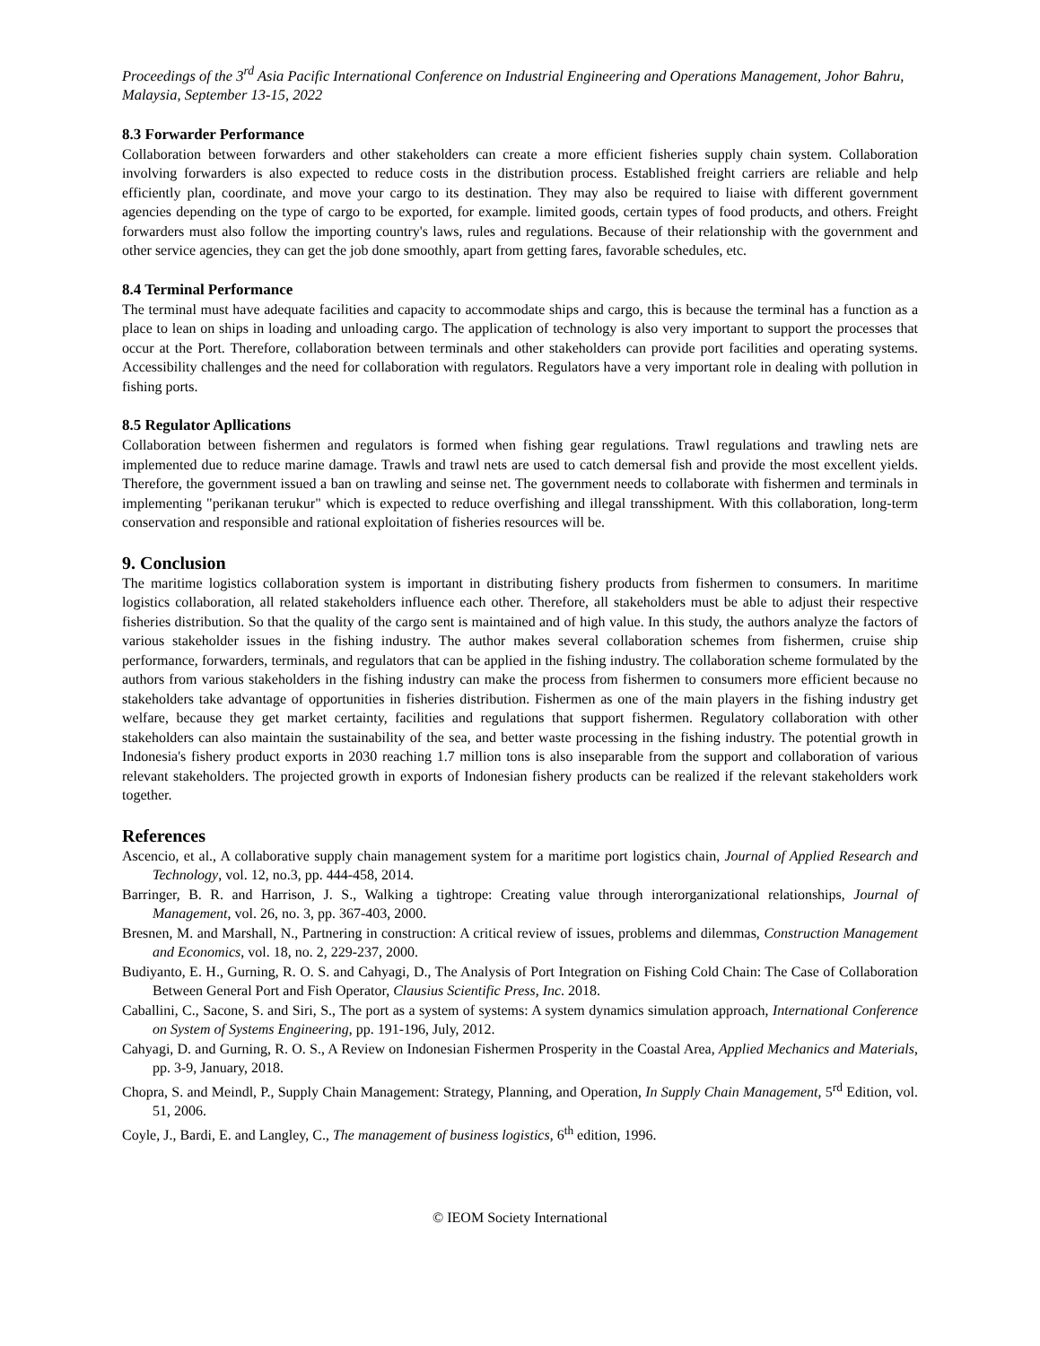Proceedings of the 3<sup>rd</sup> Asia Pacific International Conference on Industrial Engineering and Operations Management, Johor Bahru, Malaysia, September 13-15, 2022
8.3 Forwarder Performance
Collaboration between forwarders and other stakeholders can create a more efficient fisheries supply chain system. Collaboration involving forwarders is also expected to reduce costs in the distribution process. Established freight carriers are reliable and help efficiently plan, coordinate, and move your cargo to its destination. They may also be required to liaise with different government agencies depending on the type of cargo to be exported, for example. limited goods, certain types of food products, and others. Freight forwarders must also follow the importing country's laws, rules and regulations. Because of their relationship with the government and other service agencies, they can get the job done smoothly, apart from getting fares, favorable schedules, etc.
8.4 Terminal Performance
The terminal must have adequate facilities and capacity to accommodate ships and cargo, this is because the terminal has a function as a place to lean on ships in loading and unloading cargo. The application of technology is also very important to support the processes that occur at the Port. Therefore, collaboration between terminals and other stakeholders can provide port facilities and operating systems. Accessibility challenges and the need for collaboration with regulators. Regulators have a very important role in dealing with pollution in fishing ports.
8.5 Regulator Apllications
Collaboration between fishermen and regulators is formed when fishing gear regulations. Trawl regulations and trawling nets are implemented due to reduce marine damage. Trawls and trawl nets are used to catch demersal fish and provide the most excellent yields. Therefore, the government issued a ban on trawling and seinse net. The government needs to collaborate with fishermen and terminals in implementing "perikanan terukur" which is expected to reduce overfishing and illegal transshipment. With this collaboration, long-term conservation and responsible and rational exploitation of fisheries resources will be.
9. Conclusion
The maritime logistics collaboration system is important in distributing fishery products from fishermen to consumers. In maritime logistics collaboration, all related stakeholders influence each other. Therefore, all stakeholders must be able to adjust their respective fisheries distribution. So that the quality of the cargo sent is maintained and of high value. In this study, the authors analyze the factors of various stakeholder issues in the fishing industry. The author makes several collaboration schemes from fishermen, cruise ship performance, forwarders, terminals, and regulators that can be applied in the fishing industry. The collaboration scheme formulated by the authors from various stakeholders in the fishing industry can make the process from fishermen to consumers more efficient because no stakeholders take advantage of opportunities in fisheries distribution. Fishermen as one of the main players in the fishing industry get welfare, because they get market certainty, facilities and regulations that support fishermen. Regulatory collaboration with other stakeholders can also maintain the sustainability of the sea, and better waste processing in the fishing industry. The potential growth in Indonesia's fishery product exports in 2030 reaching 1.7 million tons is also inseparable from the support and collaboration of various relevant stakeholders. The projected growth in exports of Indonesian fishery products can be realized if the relevant stakeholders work together.
References
Ascencio, et al., A collaborative supply chain management system for a maritime port logistics chain, Journal of Applied Research and Technology, vol. 12, no.3, pp. 444-458, 2014.
Barringer, B. R. and Harrison, J. S., Walking a tightrope: Creating value through interorganizational relationships, Journal of Management, vol. 26, no. 3, pp. 367-403, 2000.
Bresnen, M. and Marshall, N., Partnering in construction: A critical review of issues, problems and dilemmas, Construction Management and Economics, vol. 18, no. 2, 229-237, 2000.
Budiyanto, E. H., Gurning, R. O. S. and Cahyagi, D., The Analysis of Port Integration on Fishing Cold Chain: The Case of Collaboration Between General Port and Fish Operator, Clausius Scientific Press, Inc. 2018.
Caballini, C., Sacone, S. and Siri, S., The port as a system of systems: A system dynamics simulation approach, International Conference on System of Systems Engineering, pp. 191-196, July, 2012.
Cahyagi, D. and Gurning, R. O. S., A Review on Indonesian Fishermen Prosperity in the Coastal Area, Applied Mechanics and Materials, pp. 3-9, January, 2018.
Chopra, S. and Meindl, P., Supply Chain Management: Strategy, Planning, and Operation, In Supply Chain Management, 5<sup>rd</sup> Edition, vol. 51, 2006.
Coyle, J., Bardi, E. and Langley, C., The management of business logistics, 6<sup>th</sup> edition, 1996.
© IEOM Society International